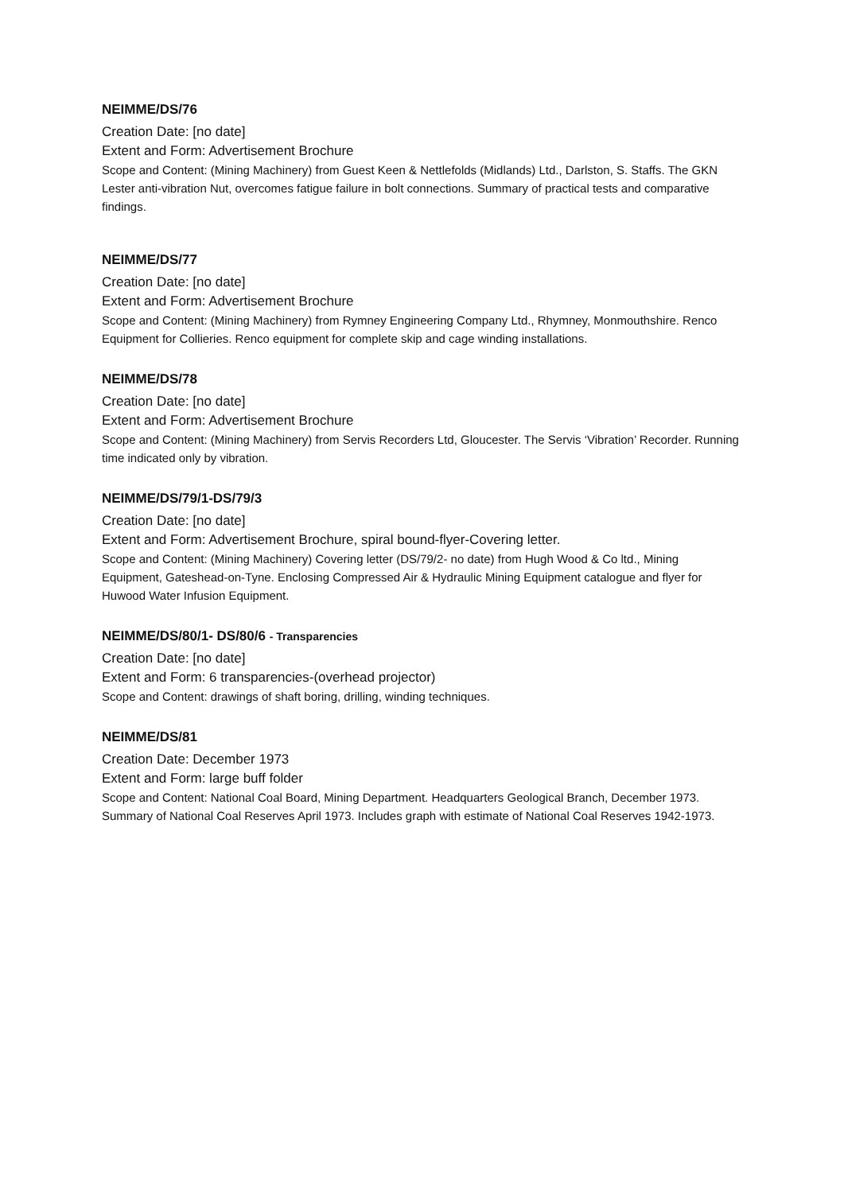NEIMME/DS/76
Creation Date: [no date]
Extent and Form: Advertisement Brochure
Scope and Content: (Mining Machinery) from Guest Keen & Nettlefolds (Midlands) Ltd., Darlston, S. Staffs. The GKN Lester anti-vibration Nut, overcomes fatigue failure in bolt connections. Summary of practical tests and comparative findings.
NEIMME/DS/77
Creation Date: [no date]
Extent and Form: Advertisement Brochure
Scope and Content: (Mining Machinery) from Rymney Engineering Company Ltd., Rhymney, Monmouthshire. Renco Equipment for Collieries. Renco equipment for complete skip and cage winding installations.
NEIMME/DS/78
Creation Date: [no date]
Extent and Form: Advertisement Brochure
Scope and Content: (Mining Machinery) from Servis Recorders Ltd, Gloucester. The Servis ‘Vibration’ Recorder. Running time indicated only by vibration.
NEIMME/DS/79/1-DS/79/3
Creation Date: [no date]
Extent and Form: Advertisement Brochure, spiral bound-flyer-Covering letter.
Scope and Content: (Mining Machinery) Covering letter (DS/79/2- no date) from Hugh Wood & Co ltd., Mining Equipment, Gateshead-on-Tyne. Enclosing Compressed Air & Hydraulic Mining Equipment catalogue and flyer for Huwood Water Infusion Equipment.
NEIMME/DS/80/1- DS/80/6 - Transparencies
Creation Date: [no date]
Extent and Form: 6 transparencies-(overhead projector)
Scope and Content: drawings of shaft boring, drilling, winding techniques.
NEIMME/DS/81
Creation Date: December 1973
Extent and Form: large buff folder
Scope and Content: National Coal Board, Mining Department. Headquarters Geological Branch, December 1973. Summary of National Coal Reserves April 1973. Includes graph with estimate of National Coal Reserves 1942-1973.